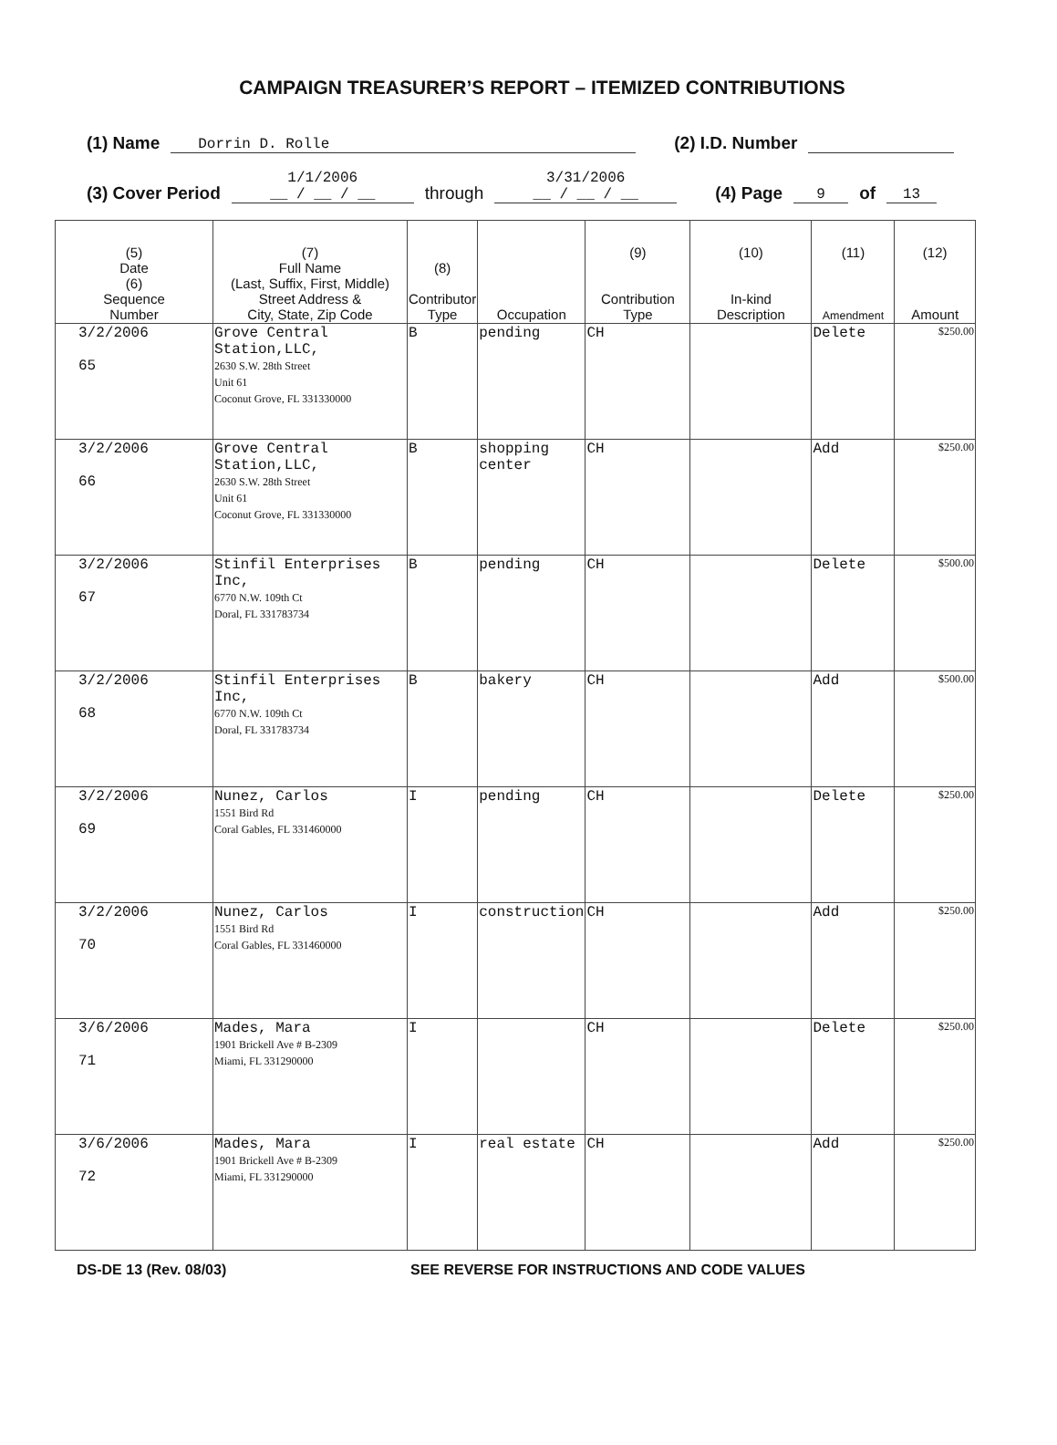CAMPAIGN TREASURER’S REPORT – ITEMIZED CONTRIBUTIONS
(1) Name Dorrin D. Rolle (2) I.D. Number
(3) Cover Period 1/1/2006
__ / __ / __ through 3/31/2006
__ / __ / __ (4) Page 9 of 13
| (5) Date (6) Sequence Number | (7) Full Name (Last, Suffix, First, Middle) Street Address & City, State, Zip Code | (8) Contributor Type | Occupation | (9) Contribution Type | (10) In-kind Description | (11) Amendment | (12) Amount |
| --- | --- | --- | --- | --- | --- | --- | --- |
| 3/2/2006 65 | Grove Central Station,LLC, 2630 S.W. 28th Street Unit 61 Coconut Grove, FL 331330000 | B | pending | CH | | Delete | $250.00 |
| 3/2/2006 66 | Grove Central Station,LLC, 2630 S.W. 28th Street Unit 61 Coconut Grove, FL 331330000 | B | shopping center | CH | | Add | $250.00 |
| 3/2/2006 67 | Stinfil Enterprises Inc, 6770 N.W. 109th Ct Doral, FL 331783734 | B | pending | CH | | Delete | $500.00 |
| 3/2/2006 68 | Stinfil Enterprises Inc, 6770 N.W. 109th Ct Doral, FL 331783734 | B | bakery | CH | | Add | $500.00 |
| 3/2/2006 69 | Nunez, Carlos 1551 Bird Rd Coral Gables, FL 331460000 | I | pending | CH | | Delete | $250.00 |
| 3/2/2006 70 | Nunez, Carlos 1551 Bird Rd Coral Gables, FL 331460000 | I | construction | CH | | Add | $250.00 |
| 3/6/2006 71 | Mades, Mara 1901 Brickell Ave # B-2309 Miami, FL 331290000 | I | | CH | | Delete | $250.00 |
| 3/6/2006 72 | Mades, Mara 1901 Brickell Ave # B-2309 Miami, FL 331290000 | I | real estate | CH | | Add | $250.00 |
DS-DE 13 (Rev. 08/03) SEE REVERSE FOR INSTRUCTIONS AND CODE VALUES